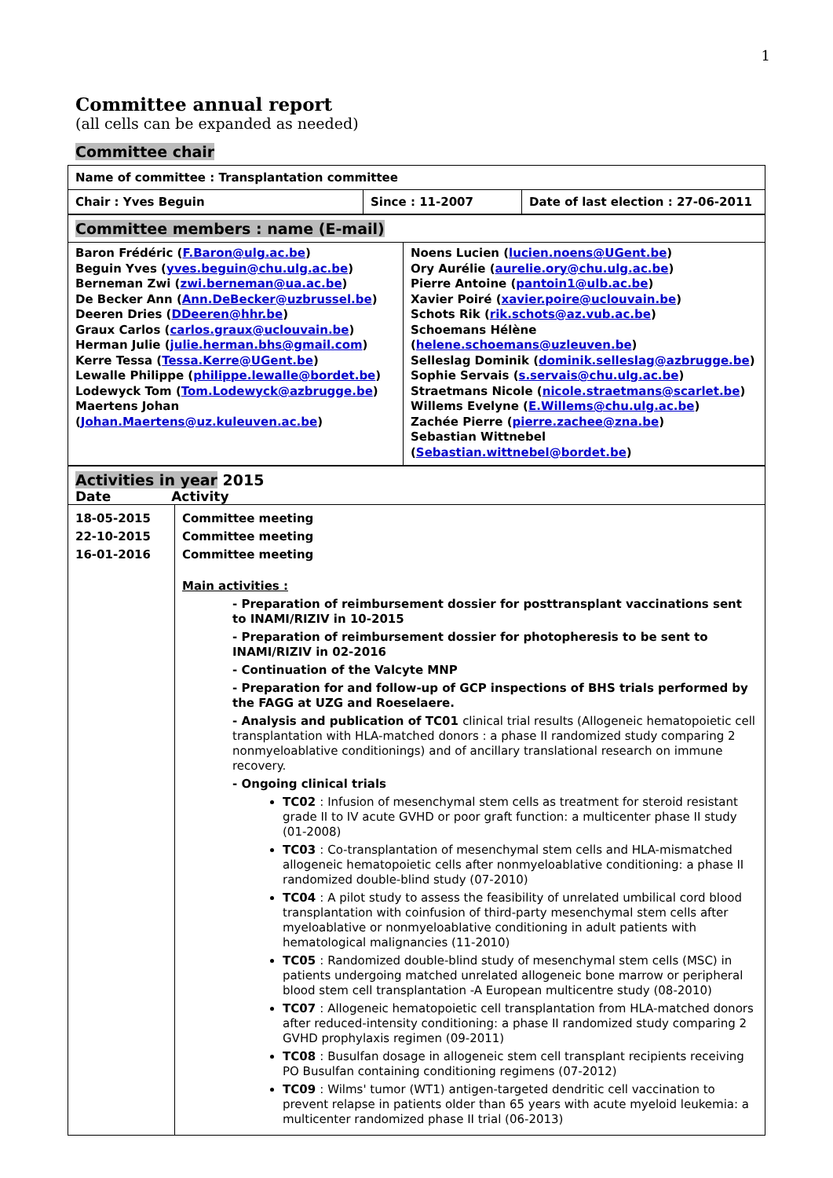1
Committee annual report
(all cells can be expanded as needed)
Committee chair
| Name of committee : Transplantation committee | | |
| Chair : Yves Beguin | Since : 11-2007 | Date of last election : 27-06-2011 |
| Committee members : name (E-mail) | |
| Baron Frédéric ( F.Baron@ulg.ac.be ) Beguin Yves ( yves.beguin@chu.ulg.ac.be ) Berneman Zwi ( zwi.berneman@ua.ac.be ) De Becker Ann ( Ann.DeBecker@uzbrussel.be ) Deeren Dries ( DDeeren@hhr.be ) Graux Carlos ( carlos.graux@uclouvain.be ) Herman Julie ( julie.herman.bhs@gmail.com ) Kerre Tessa ( Tessa.Kerre@UGent.be ) Lewalle Philippe ( philippe.lewalle@bordet.be ) Lodewyck Tom ( Tom.Lodewyck@azbrugge.be ) Maertens Johan ( Johan.Maertens@uz.kuleuven.ac.be ) | Noens Lucien ( lucien.noens@UGent.be ) Ory Aurélie ( aurelie.ory@chu.ulg.ac.be ) Pierre Antoine ( pantoin1@ulb.ac.be ) Xavier Poiré ( xavier.poire@uclouvain.be ) Schots Rik ( rik.schots@az.vub.ac.be ) Schoemans Hélène ( helene.schoemans@uzleuven.be ) Selleslag Dominik ( dominik.selleslag@azbrugge.be ) Sophie Servais ( s.servais@chu.ulg.ac.be ) Straetmans Nicole ( nicole.straetmans@scarlet.be ) Willems Evelyne ( E.Willems@chu.ulg.ac.be ) Zachée Pierre ( pierre.zachee@zna.be ) Sebastian Wittnebel ( Sebastian.wittnebel@bordet.be ) |
| Activities in year 2015 Date Activity | |
| 18-05-2015 22-10-2015 16-01-2016 | Committee meeting Committee meeting Committee meeting Main activities : - Preparation of reimbursement dossier for posttransplant vaccinations sent to INAMI/RIZIV in 10-2015 - Preparation of reimbursement dossier for photopheresis to be sent to INAMI/RIZIV in 02-2016 - Continuation of the Valcyte MNP - Preparation for and follow-up of GCP inspections of BHS trials performed by the FAGG at UZG and Roeselaere. - Analysis and publication of TC01 clinical trial results (Allogeneic hematopoietic cell transplantation with HLA-matched donors : a phase II randomized study comparing 2 nonmyeloablative conditionings) and of ancillary translational research on immune recovery. - Ongoing clinical trials TC02 : Infusion of mesenchymal stem cells as treatment for steroid resistant grade II to IV acute GVHD or poor graft function: a multicenter phase II study (01-2008) TC03 : Co-transplantation of mesenchymal stem cells and HLA-mismatched allogeneic hematopoietic cells after nonmyeloablative conditioning: a phase II randomized double-blind study (07-2010) TC04 : A pilot study to assess the feasibility of unrelated umbilical cord blood transplantation with coinfusion of third-party mesenchymal stem cells after myeloablative or nonmyeloablative conditioning in adult patients with hematological malignancies (11-2010) TC05 : Randomized double-blind study of mesenchymal stem cells (MSC) in patients undergoing matched unrelated allogeneic bone marrow or peripheral blood stem cell transplantation -A European multicentre study (08-2010) TC07 : Allogeneic hematopoietic cell transplantation from HLA-matched donors after reduced-intensity conditioning: a phase II randomized study comparing 2 GVHD prophylaxis regimen (09-2011) TC08 : Busulfan dosage in allogeneic stem cell transplant recipients receiving PO Busulfan containing conditioning regimens (07-2012) TC09 : Wilms' tumor (WT1) antigen-targeted dendritic cell vaccination to prevent relapse in patients older than 65 years with acute myeloid leukemia: a multicenter randomized phase II trial (06-2013) |